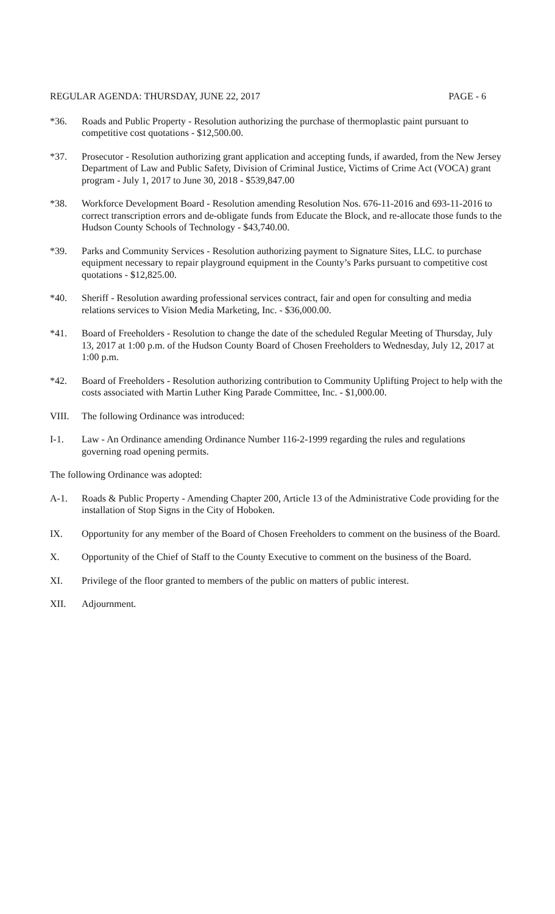REGULAR AGENDA: THURSDAY, JUNE 22, 2017 PAGE - 6
*36. Roads and Public Property - Resolution authorizing the purchase of thermoplastic paint pursuant to competitive cost quotations - $12,500.00.
*37. Prosecutor - Resolution authorizing grant application and accepting funds, if awarded, from the New Jersey Department of Law and Public Safety, Division of Criminal Justice, Victims of Crime Act (VOCA) grant program - July 1, 2017 to June 30, 2018 - $539,847.00
*38. Workforce Development Board - Resolution amending Resolution Nos. 676-11-2016 and 693-11-2016 to correct transcription errors and de-obligate funds from Educate the Block, and re-allocate those funds to the Hudson County Schools of Technology - $43,740.00.
*39. Parks and Community Services - Resolution authorizing payment to Signature Sites, LLC. to purchase equipment necessary to repair playground equipment in the County’s Parks pursuant to competitive cost quotations - $12,825.00.
*40. Sheriff - Resolution awarding professional services contract, fair and open for consulting and media relations services to Vision Media Marketing, Inc. - $36,000.00.
*41. Board of Freeholders - Resolution to change the date of the scheduled Regular Meeting of Thursday, July 13, 2017 at 1:00 p.m. of the Hudson County Board of Chosen Freeholders to Wednesday, July 12, 2017 at 1:00 p.m.
*42. Board of Freeholders - Resolution authorizing contribution to Community Uplifting Project to help with the costs associated with Martin Luther King Parade Committee, Inc. - $1,000.00.
VIII. The following Ordinance was introduced:
I-1. Law - An Ordinance amending Ordinance Number 116-2-1999 regarding the rules and regulations governing road opening permits.
The following Ordinance was adopted:
A-1. Roads & Public Property - Amending Chapter 200, Article 13 of the Administrative Code providing for the installation of Stop Signs in the City of Hoboken.
IX. Opportunity for any member of the Board of Chosen Freeholders to comment on the business of the Board.
X. Opportunity of the Chief of Staff to the County Executive to comment on the business of the Board.
XI. Privilege of the floor granted to members of the public on matters of public interest.
XII. Adjournment.